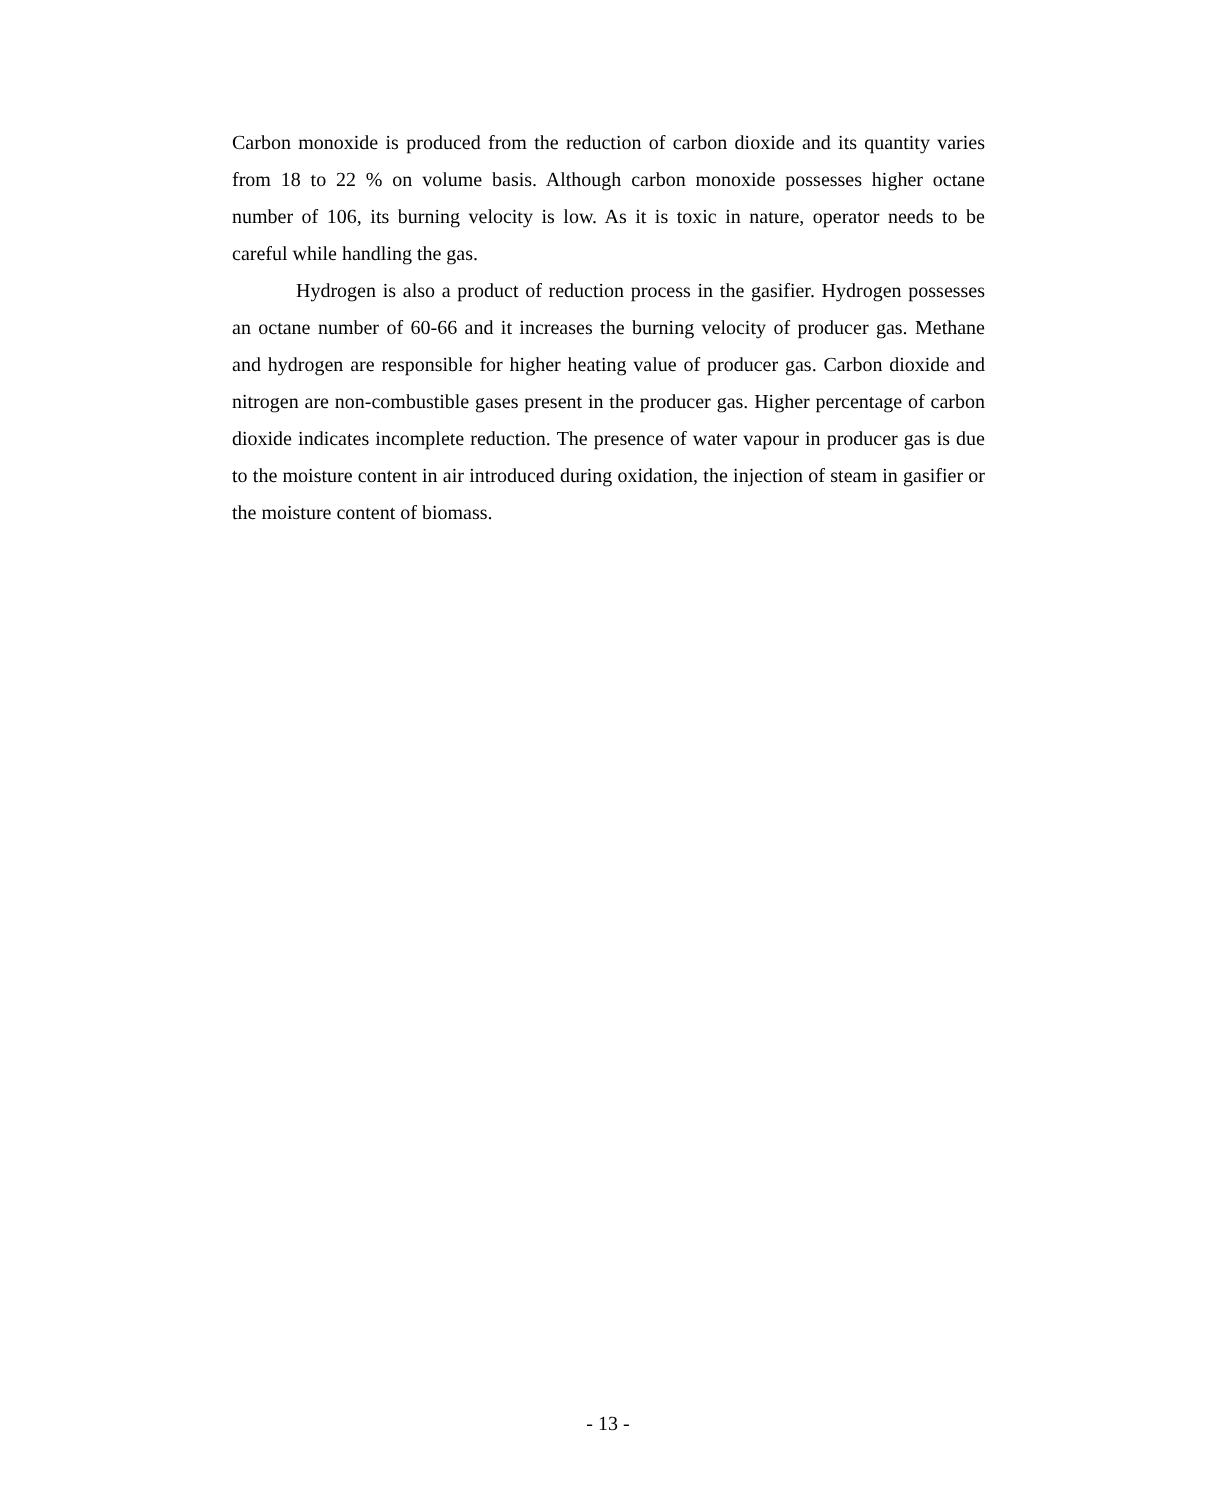Carbon monoxide is produced from the reduction of carbon dioxide and its quantity varies from 18 to 22 % on volume basis. Although carbon monoxide possesses higher octane number of 106, its burning velocity is low. As it is toxic in nature, operator needs to be careful while handling the gas.
Hydrogen is also a product of reduction process in the gasifier. Hydrogen possesses an octane number of 60-66 and it increases the burning velocity of producer gas. Methane and hydrogen are responsible for higher heating value of producer gas. Carbon dioxide and nitrogen are non-combustible gases present in the producer gas. Higher percentage of carbon dioxide indicates incomplete reduction. The presence of water vapour in producer gas is due to the moisture content in air introduced during oxidation, the injection of steam in gasifier or the moisture content of biomass.
- 13 -